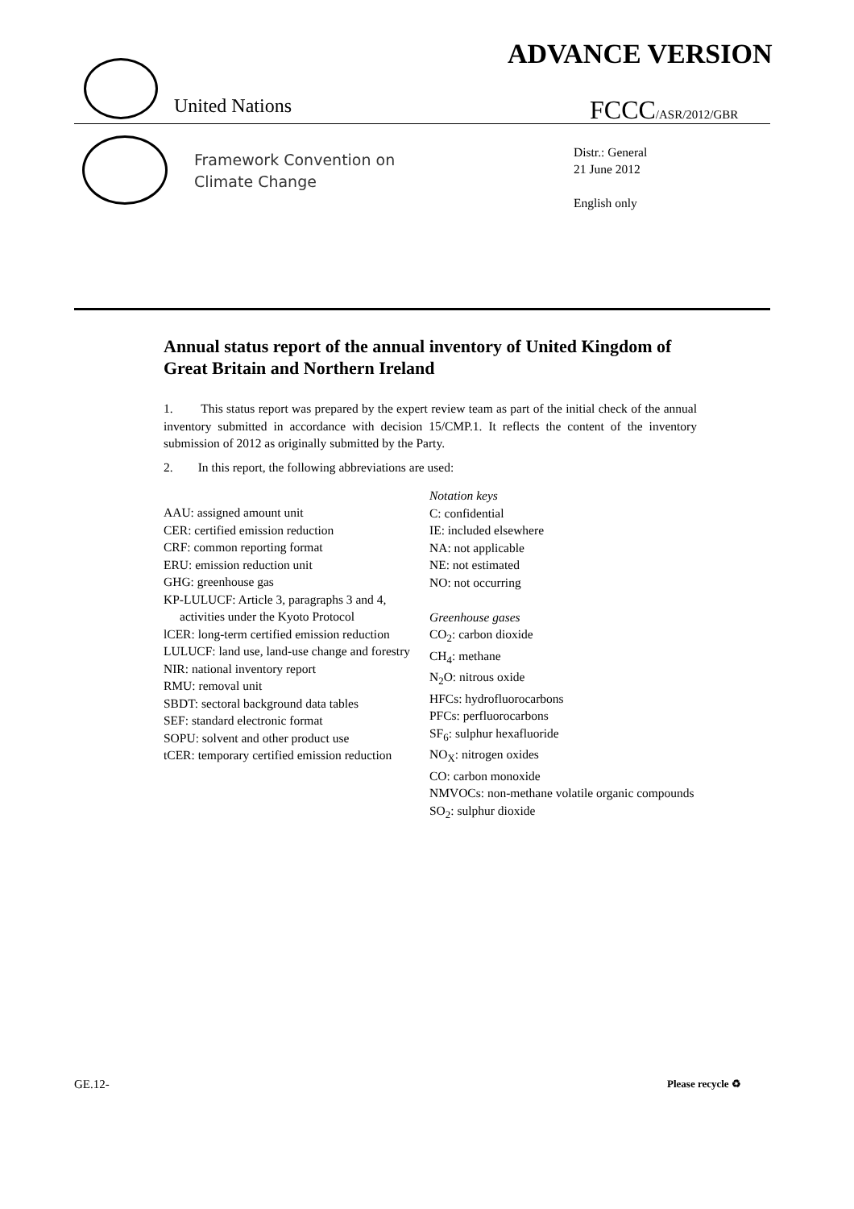ADVANCE VERSION
United Nations FCCC/ASR/2012/GBR
Framework Convention on
Climate Change
Distr.: General
21 June 2012
English only
Annual status report of the annual inventory of United Kingdom of Great Britain and Northern Ireland
1. This status report was prepared by the expert review team as part of the initial check of the annual inventory submitted in accordance with decision 15/CMP.1. It reflects the content of the inventory submission of 2012 as originally submitted by the Party.
2. In this report, the following abbreviations are used:
AAU: assigned amount unit
CER: certified emission reduction
CRF: common reporting format
ERU: emission reduction unit
GHG: greenhouse gas
KP-LULUCF: Article 3, paragraphs 3 and 4, activities under the Kyoto Protocol
lCER: long-term certified emission reduction
LULUCF: land use, land-use change and forestry
NIR: national inventory report
RMU: removal unit
SBDT: sectoral background data tables
SEF: standard electronic format
SOPU: solvent and other product use
tCER: temporary certified emission reduction
Notation keys
C: confidential
IE: included elsewhere
NA: not applicable
NE: not estimated
NO: not occurring
Greenhouse gases
CO<sub>2</sub>: carbon dioxide
CH<sub>4</sub>: methane
N<sub>2</sub>O: nitrous oxide
HFCs: hydrofluorocarbons
PFCs: perfluorocarbons
SF<sub>6</sub>: sulphur hexafluoride
NO<sub>X</sub>: nitrogen oxides
CO: carbon monoxide
NMVOCs: non-methane volatile organic compounds
SO<sub>2</sub>: sulphur dioxide
GE.12- Please recycle ♻